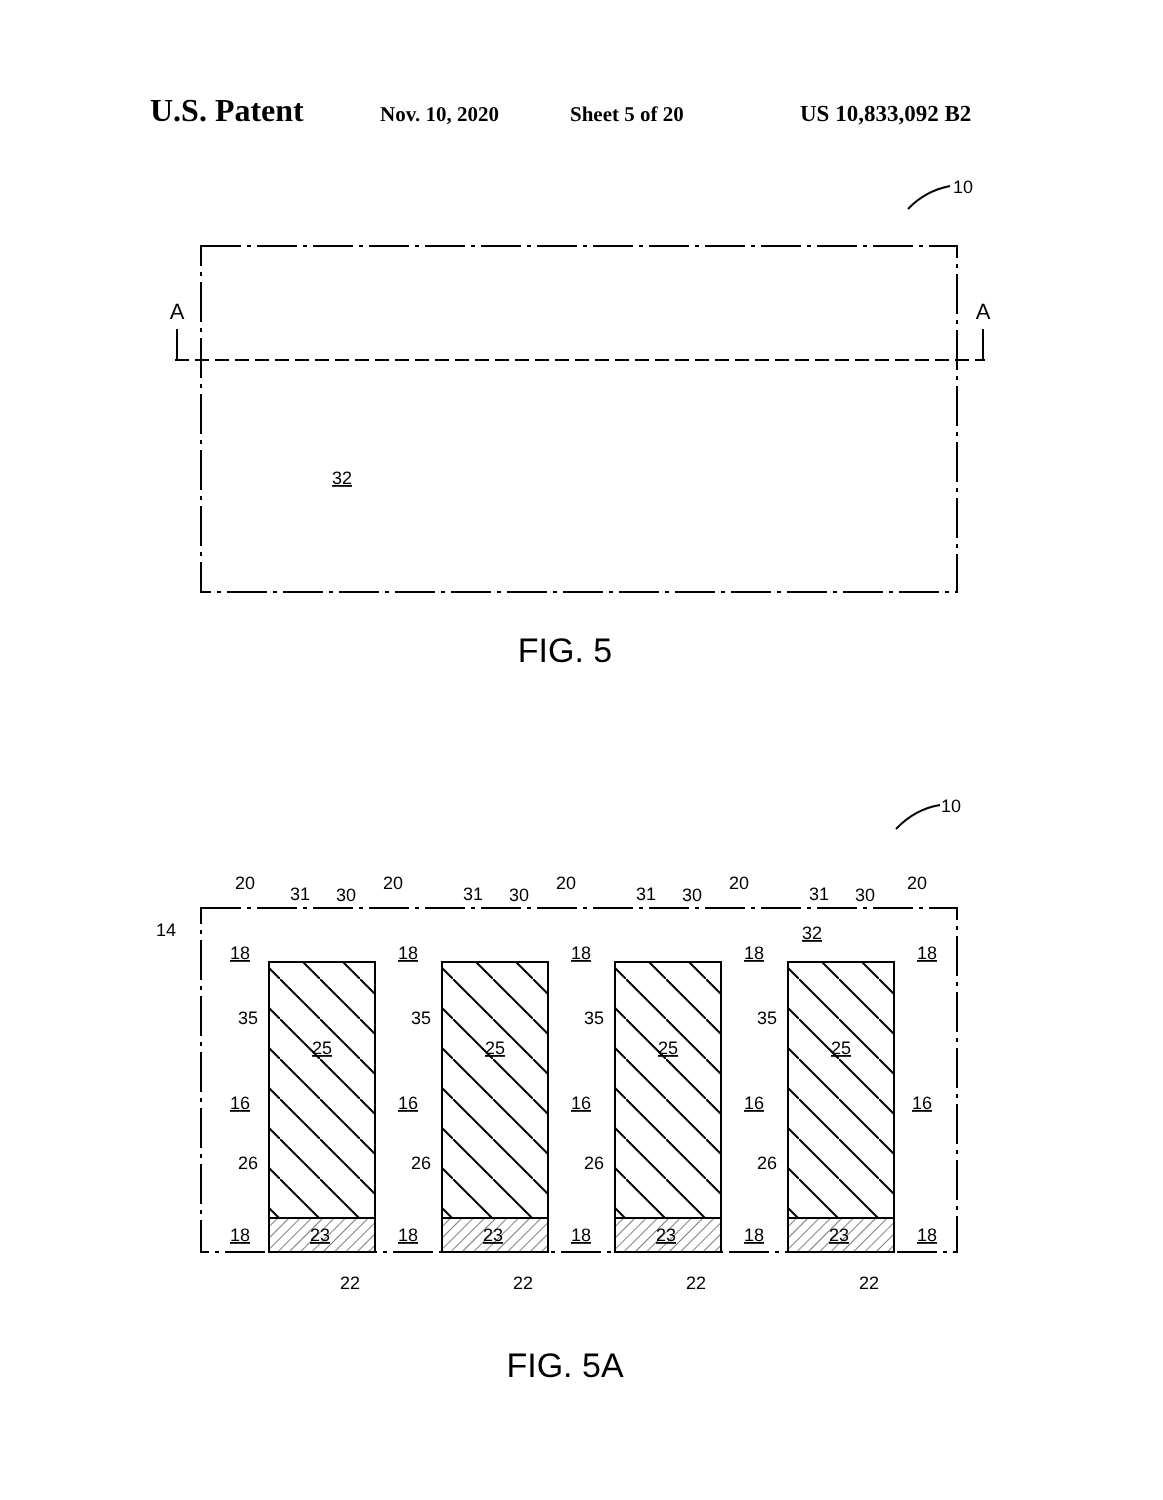U.S. Patent Nov. 10, 2020 Sheet 5 of 20 US 10,833,092 B2
A
A
10
32
FIG. 5
10
14
32
FIG. 5A
25
23
22
31
30
35
26
18
18
18
18
18
18
18
18
18
18
16
16
16
16
16
20
20
20
20
20